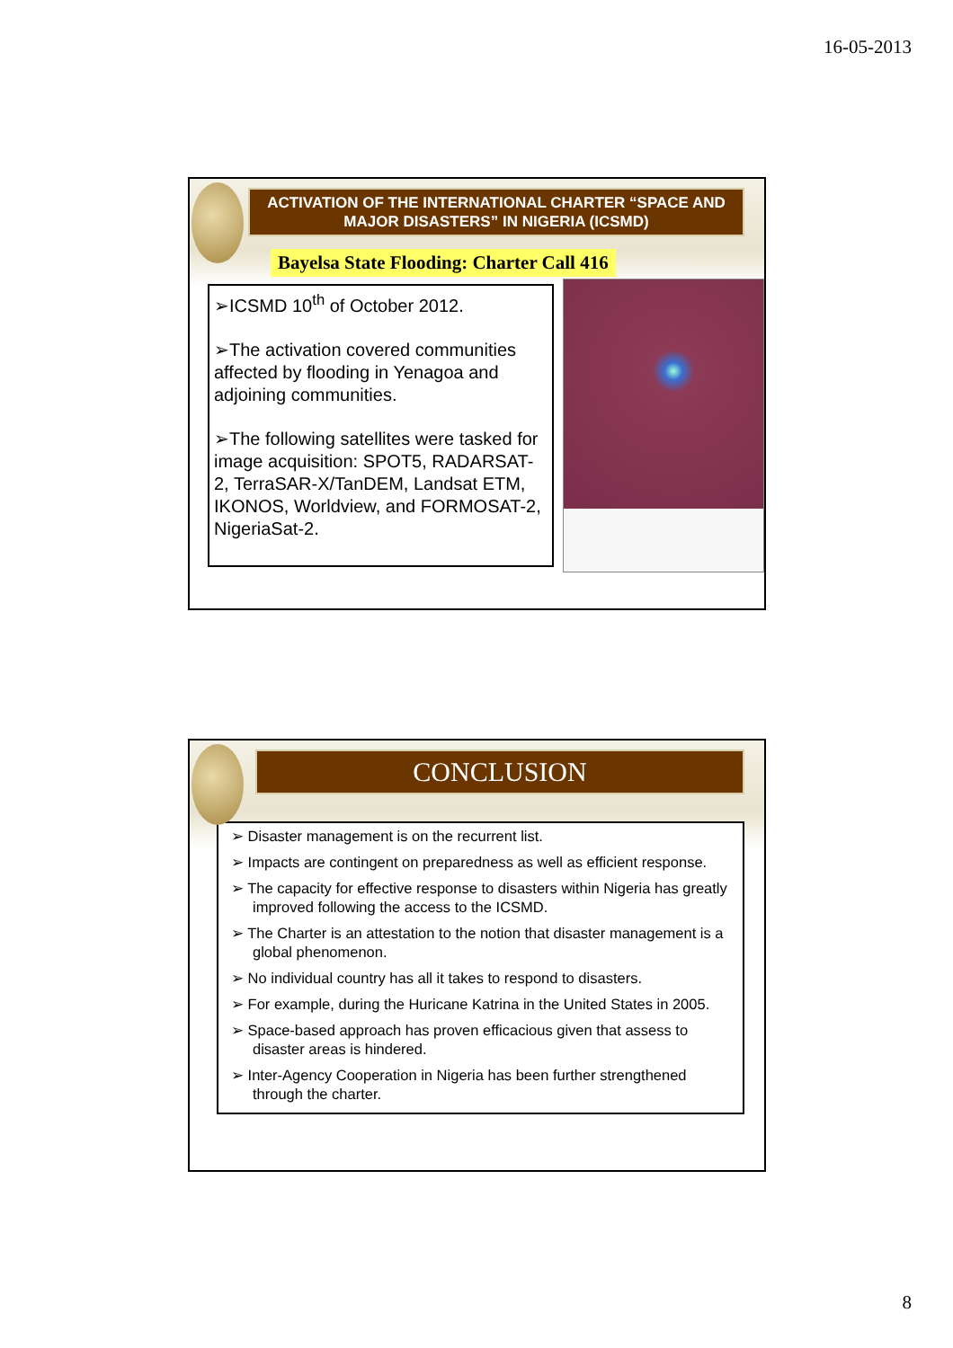16-05-2013
ACTIVATION OF THE INTERNATIONAL CHARTER “SPACE AND MAJOR DISASTERS” IN NIGERIA (ICSMD)
Bayelsa State Flooding: Charter Call 416
➢ICSMD 10<sup>th</sup> of October 2012.
➢The activation covered communities affected by flooding in Yenagoa and adjoining communities.
➢The following satellites were tasked for image acquisition: SPOT5, RADARSAT-2, TerraSAR-X/TanDEM, Landsat ETM, IKONOS, Worldview, and FORMOSAT-2, NigeriaSat-2.
CONCLUSION
➢ Disaster management is on the recurrent list.
➢ Impacts are contingent on preparedness as well as efficient response.
➢ The capacity for effective response to disasters within Nigeria has greatly improved following the access to the ICSMD.
➢ The Charter is an attestation to the notion that disaster management is a global phenomenon.
➢ No individual country has all it takes to respond to disasters.
➢ For example, during the Huricane Katrina in the United States in 2005.
➢ Space-based approach has proven efficacious given that assess to disaster areas is hindered.
➢ Inter-Agency Cooperation in Nigeria has been further strengthened through the charter.
8